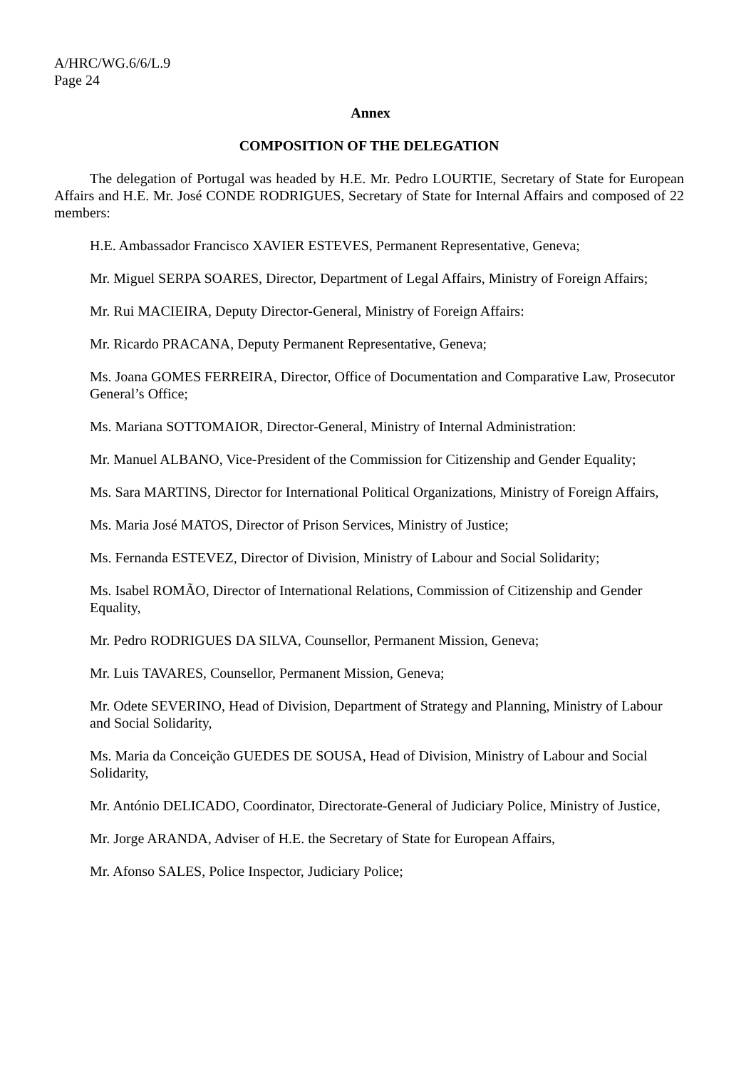A/HRC/WG.6/6/L.9
Page 24
Annex
COMPOSITION OF THE DELEGATION
The delegation of Portugal was headed by H.E. Mr. Pedro LOURTIE, Secretary of State for European Affairs and H.E. Mr. José CONDE RODRIGUES, Secretary of State for Internal Affairs and composed of 22 members:
H.E. Ambassador Francisco XAVIER ESTEVES, Permanent Representative, Geneva;
Mr. Miguel SERPA SOARES, Director, Department of Legal Affairs, Ministry of Foreign Affairs;
Mr. Rui MACIEIRA, Deputy Director-General, Ministry of Foreign Affairs:
Mr. Ricardo PRACANA, Deputy Permanent Representative, Geneva;
Ms. Joana GOMES FERREIRA, Director, Office of Documentation and Comparative Law, Prosecutor General’s Office;
Ms. Mariana SOTTOMAIOR, Director-General, Ministry of Internal Administration:
Mr. Manuel ALBANO, Vice-President of the Commission for Citizenship and Gender Equality;
Ms. Sara MARTINS, Director for International Political Organizations, Ministry of Foreign Affairs,
Ms. Maria José MATOS, Director of Prison Services, Ministry of Justice;
Ms. Fernanda ESTEVEZ, Director of Division, Ministry of Labour and Social Solidarity;
Ms. Isabel ROMÃO, Director of International Relations, Commission of Citizenship and Gender Equality,
Mr. Pedro RODRIGUES DA SILVA, Counsellor, Permanent Mission, Geneva;
Mr. Luis TAVARES, Counsellor, Permanent Mission, Geneva;
Mr. Odete SEVERINO, Head of Division, Department of Strategy and Planning, Ministry of Labour and Social Solidarity,
Ms. Maria da Conceição GUEDES DE SOUSA, Head of Division, Ministry of Labour and Social Solidarity,
Mr. António DELICADO, Coordinator, Directorate-General of Judiciary Police, Ministry of Justice,
Mr. Jorge ARANDA, Adviser of H.E. the Secretary of State for European Affairs,
Mr. Afonso SALES, Police Inspector, Judiciary Police;